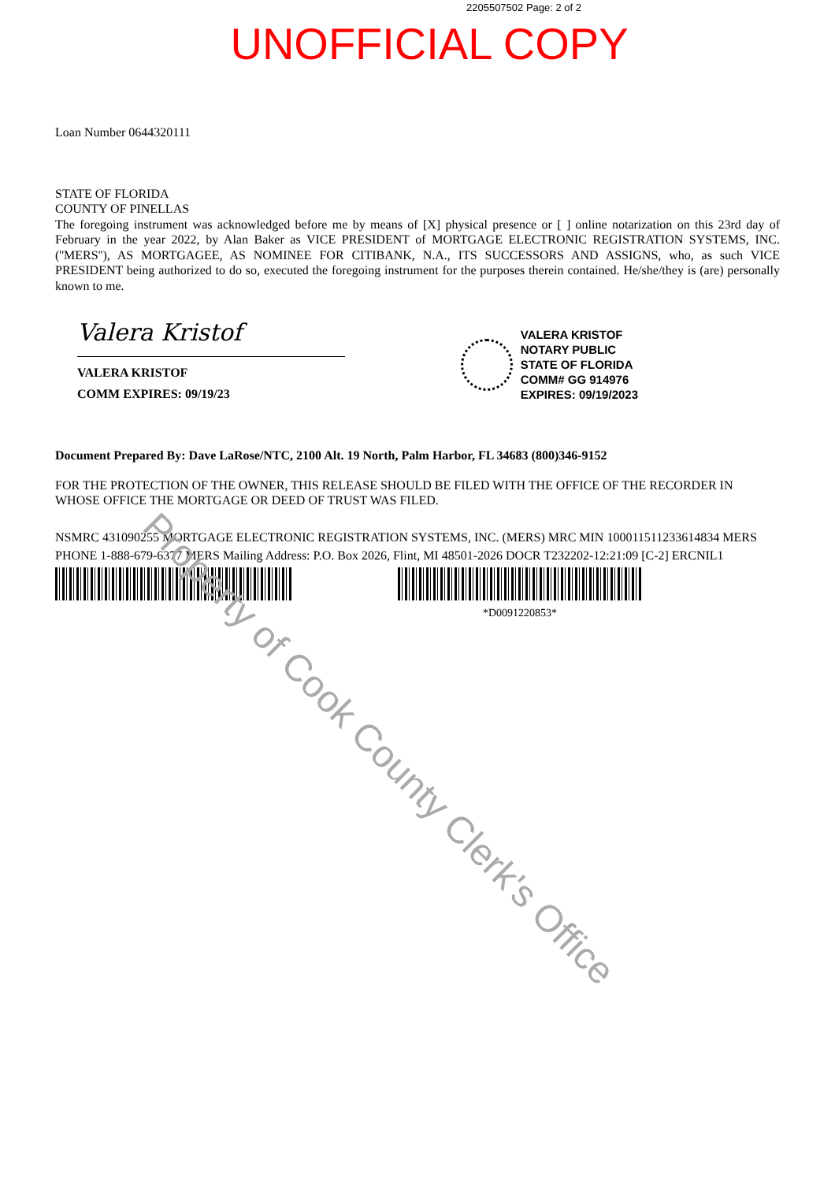2205507502 Page: 2 of 2
UNOFFICIAL COPY
Loan Number 0644320111
STATE OF FLORIDA
COUNTY OF PINELLAS
The foregoing instrument was acknowledged before me by means of [X] physical presence or [ ] online notarization on this 23rd day of February in the year 2022, by Alan Baker as VICE PRESIDENT of MORTGAGE ELECTRONIC REGISTRATION SYSTEMS, INC. (''MERS''), AS MORTGAGEE, AS NOMINEE FOR CITIBANK, N.A., ITS SUCCESSORS AND ASSIGNS, who, as such VICE PRESIDENT being authorized to do so, executed the foregoing instrument for the purposes therein contained. He/she/they is (are) personally known to me.
Valera Kristof
VALERA KRISTOF
COMM EXPIRES: 09/19/23
VALERA KRISTOF
NOTARY PUBLIC
STATE OF FLORIDA
COMM# GG 914976
EXPIRES: 09/19/2023
Document Prepared By: Dave LaRose/NTC, 2100 Alt. 19 North, Palm Harbor, FL 34683 (800)346-9152
FOR THE PROTECTION OF THE OWNER, THIS RELEASE SHOULD BE FILED WITH THE OFFICE OF THE RECORDER IN WHOSE OFFICE THE MORTGAGE OR DEED OF TRUST WAS FILED.
NSMRC 431090255 MORTGAGE ELECTRONIC REGISTRATION SYSTEMS, INC. (MERS) MRC MIN 100011511233614834 MERS PHONE 1-888-679-6377 MERS Mailing Address: P.O. Box 2026, Flint, MI 48501-2026 DOCR T232202-12:21:09 [C-2] ERCNIL1
*D0091220853*
Property of Cook County Clerk's Office